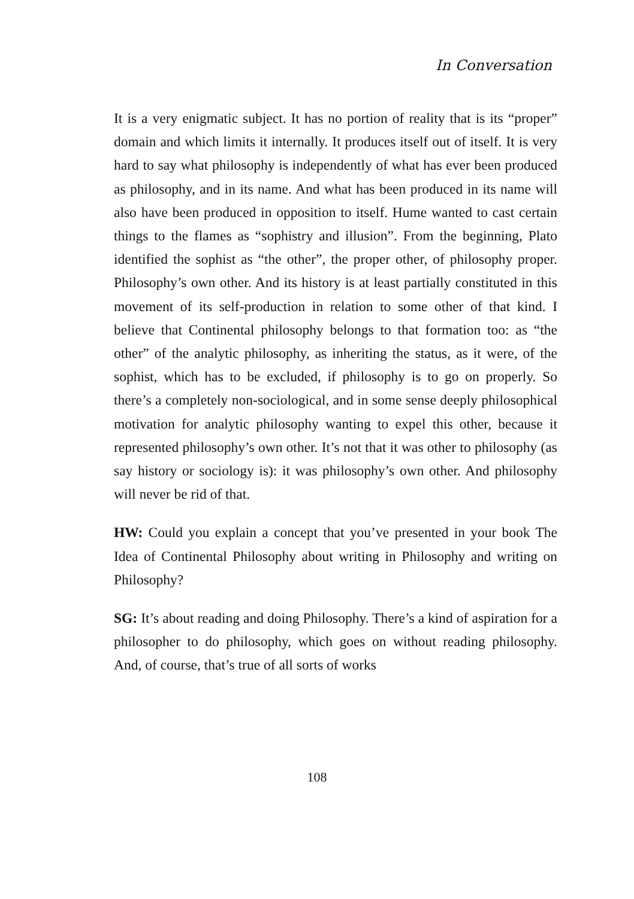In Conversation
It is a very enigmatic subject. It has no portion of reality that is its “proper” domain and which limits it internally. It produces itself out of itself. It is very hard to say what philosophy is independently of what has ever been produced as philosophy, and in its name. And what has been produced in its name will also have been produced in opposition to itself. Hume wanted to cast certain things to the flames as “sophistry and illusion”. From the beginning, Plato identified the sophist as “the other”, the proper other, of philosophy proper. Philosophy’s own other. And its history is at least partially constituted in this movement of its self-production in relation to some other of that kind. I believe that Continental philosophy belongs to that formation too: as “the other” of the analytic philosophy, as inheriting the status, as it were, of the sophist, which has to be excluded, if philosophy is to go on properly. So there’s a completely non-sociological, and in some sense deeply philosophical motivation for analytic philosophy wanting to expel this other, because it represented philosophy’s own other. It’s not that it was other to philosophy (as say history or sociology is): it was philosophy’s own other. And philosophy will never be rid of that.
HW: Could you explain a concept that you’ve presented in your book The Idea of Continental Philosophy about writing in Philosophy and writing on Philosophy?
SG: It’s about reading and doing Philosophy. There’s a kind of aspiration for a philosopher to do philosophy, which goes on without reading philosophy. And, of course, that’s true of all sorts of works
108